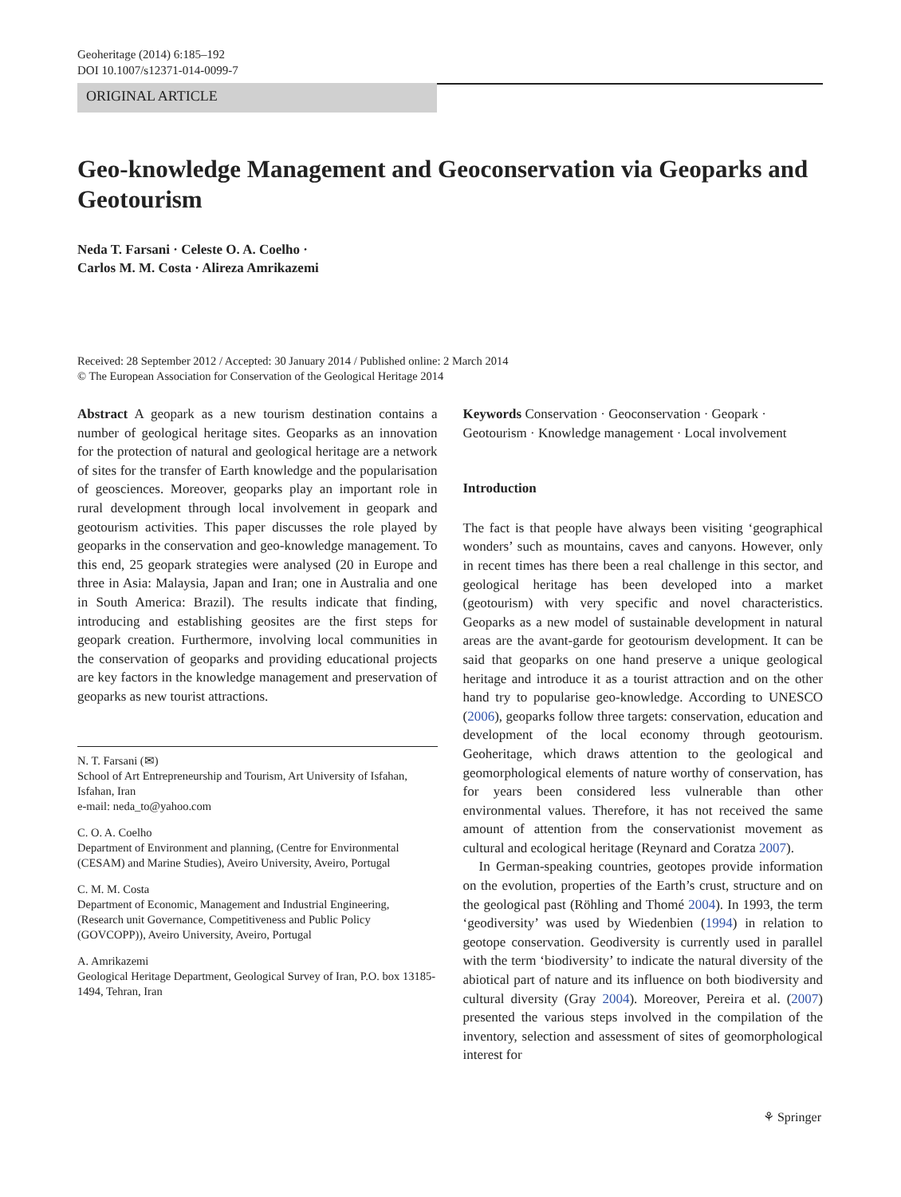Geoheritage (2014) 6:185–192
DOI 10.1007/s12371-014-0099-7
ORIGINAL ARTICLE
Geo-knowledge Management and Geoconservation via Geoparks and Geotourism
Neda T. Farsani · Celeste O. A. Coelho ·
Carlos M. M. Costa · Alireza Amrikazemi
Received: 28 September 2012 / Accepted: 30 January 2014 / Published online: 2 March 2014
© The European Association for Conservation of the Geological Heritage 2014
Abstract A geopark as a new tourism destination contains a number of geological heritage sites. Geoparks as an innovation for the protection of natural and geological heritage are a network of sites for the transfer of Earth knowledge and the popularisation of geosciences. Moreover, geoparks play an important role in rural development through local involvement in geopark and geotourism activities. This paper discusses the role played by geoparks in the conservation and geo-knowledge management. To this end, 25 geopark strategies were analysed (20 in Europe and three in Asia: Malaysia, Japan and Iran; one in Australia and one in South America: Brazil). The results indicate that finding, introducing and establishing geosites are the first steps for geopark creation. Furthermore, involving local communities in the conservation of geoparks and providing educational projects are key factors in the knowledge management and preservation of geoparks as new tourist attractions.
N. T. Farsani (✉)
School of Art Entrepreneurship and Tourism, Art University of Isfahan, Isfahan, Iran
e-mail: neda_to@yahoo.com
C. O. A. Coelho
Department of Environment and planning, (Centre for Environmental (CESAM) and Marine Studies), Aveiro University, Aveiro, Portugal
C. M. M. Costa
Department of Economic, Management and Industrial Engineering, (Research unit Governance, Competitiveness and Public Policy (GOVCOPP)), Aveiro University, Aveiro, Portugal
A. Amrikazemi
Geological Heritage Department, Geological Survey of Iran, P.O. box 13185-1494, Tehran, Iran
Keywords Conservation · Geoconservation · Geopark · Geotourism · Knowledge management · Local involvement
Introduction
The fact is that people have always been visiting ‘geographical wonders’ such as mountains, caves and canyons. However, only in recent times has there been a real challenge in this sector, and geological heritage has been developed into a market (geotourism) with very specific and novel characteristics. Geoparks as a new model of sustainable development in natural areas are the avant-garde for geotourism development. It can be said that geoparks on one hand preserve a unique geological heritage and introduce it as a tourist attraction and on the other hand try to popularise geo-knowledge. According to UNESCO (2006), geoparks follow three targets: conservation, education and development of the local economy through geotourism. Geoheritage, which draws attention to the geological and geomorphological elements of nature worthy of conservation, has for years been considered less vulnerable than other environmental values. Therefore, it has not received the same amount of attention from the conservationist movement as cultural and ecological heritage (Reynard and Coratza 2007).
In German-speaking countries, geotopes provide information on the evolution, properties of the Earth’s crust, structure and on the geological past (Röhling and Thomé 2004). In 1993, the term ‘geodiversity’ was used by Wiedenbien (1994) in relation to geotope conservation. Geodiversity is currently used in parallel with the term ‘biodiversity’ to indicate the natural diversity of the abiotical part of nature and its influence on both biodiversity and cultural diversity (Gray 2004). Moreover, Pereira et al. (2007) presented the various steps involved in the compilation of the inventory, selection and assessment of sites of geomorphological interest for
⚘ Springer